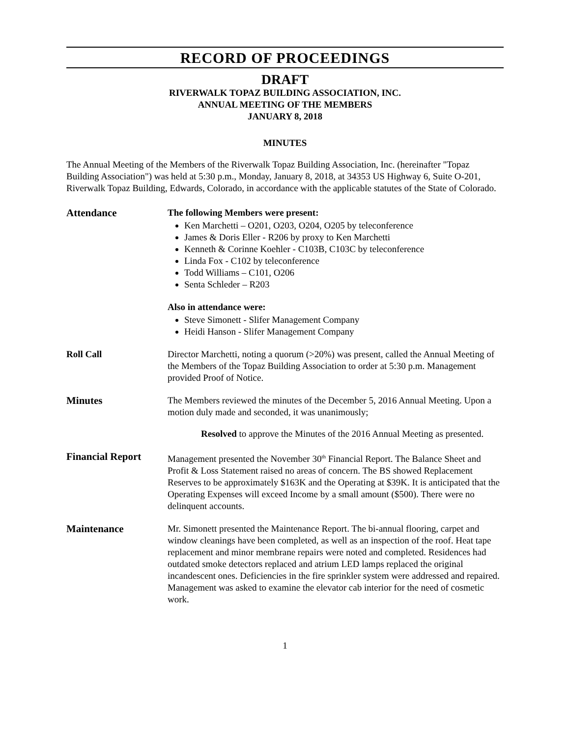RECORD OF PROCEEDINGS
DRAFT
RIVERWALK TOPAZ BUILDING ASSOCIATION, INC.
ANNUAL MEETING OF THE MEMBERS
JANUARY 8, 2018
MINUTES
The Annual Meeting of the Members of the Riverwalk Topaz Building Association, Inc. (hereinafter "Topaz Building Association") was held at 5:30 p.m., Monday, January 8, 2018, at 34353 US Highway 6, Suite O-201, Riverwalk Topaz Building, Edwards, Colorado, in accordance with the applicable statutes of the State of Colorado.
Attendance The following Members were present:
Ken Marchetti – O201, O203, O204, O205 by teleconference
James & Doris Eller - R206 by proxy to Ken Marchetti
Kenneth & Corinne Koehler - C103B, C103C by teleconference
Linda Fox - C102 by teleconference
Todd Williams – C101, O206
Senta Schleder – R203
Also in attendance were:
Steve Simonett - Slifer Management Company
Heidi Hanson - Slifer Management Company
Roll Call Director Marchetti, noting a quorum (>20%) was present, called the Annual Meeting of the Members of the Topaz Building Association to order at 5:30 p.m. Management provided Proof of Notice.
Minutes The Members reviewed the minutes of the December 5, 2016 Annual Meeting. Upon a motion duly made and seconded, it was unanimously;
Resolved to approve the Minutes of the 2016 Annual Meeting as presented.
Financial Report Management presented the November 30<sup>th</sup> Financial Report. The Balance Sheet and Profit & Loss Statement raised no areas of concern. The BS showed Replacement Reserves to be approximately $163K and the Operating at $39K. It is anticipated that the Operating Expenses will exceed Income by a small amount ($500). There were no delinquent accounts.
Maintenance Mr. Simonett presented the Maintenance Report. The bi-annual flooring, carpet and window cleanings have been completed, as well as an inspection of the roof. Heat tape replacement and minor membrane repairs were noted and completed. Residences had outdated smoke detectors replaced and atrium LED lamps replaced the original incandescent ones. Deficiencies in the fire sprinkler system were addressed and repaired. Management was asked to examine the elevator cab interior for the need of cosmetic work.
1